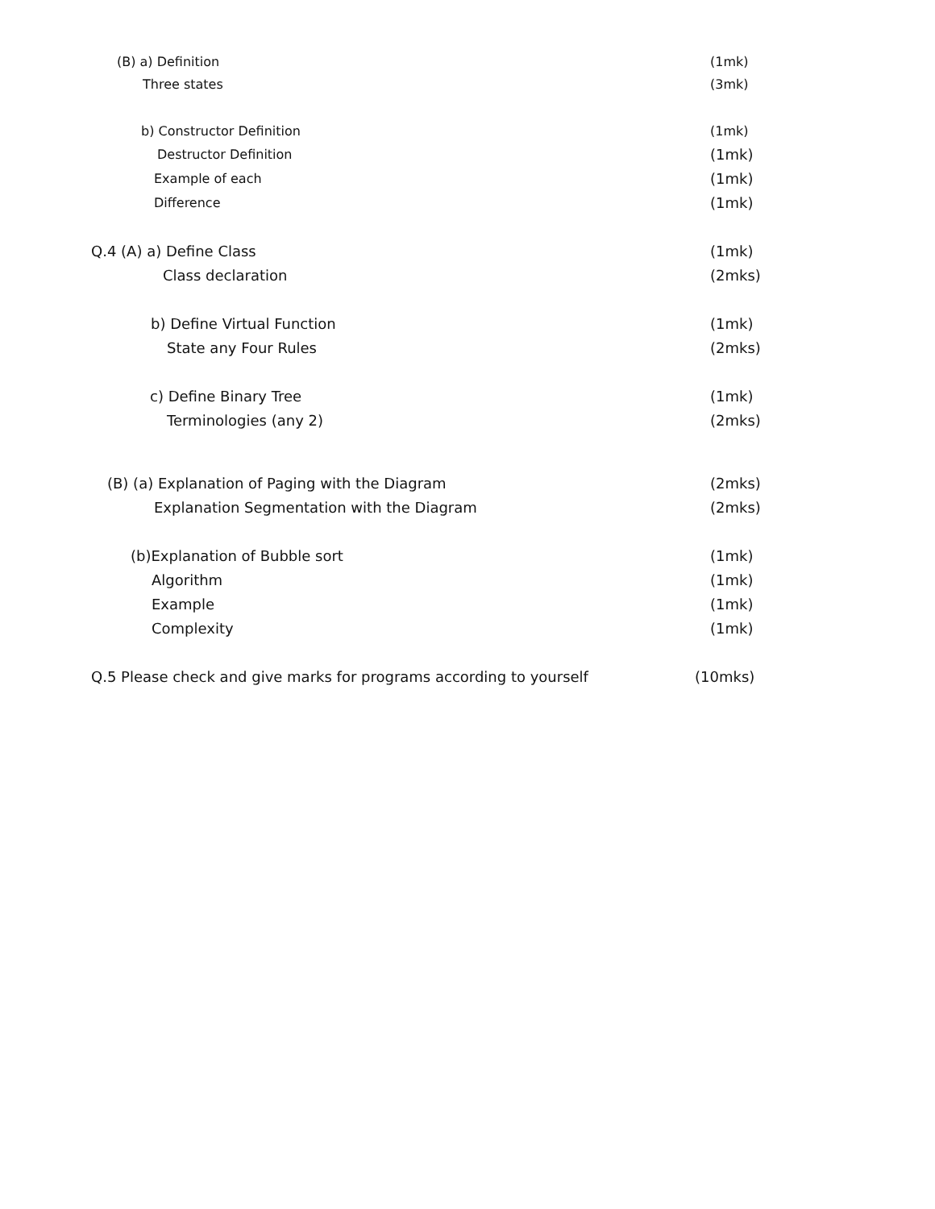(B) a) Definition (1mk)
Three states (3mk)
b) Constructor Definition (1mk)
Destructor Definition (1mk)
Example of each (1mk)
Difference (1mk)
Q.4 (A) a) Define Class (1mk)
Class declaration (2mks)
b) Define Virtual Function (1mk)
State any Four Rules (2mks)
c) Define Binary Tree (1mk)
Terminologies (any 2) (2mks)
(B) (a) Explanation of Paging with the Diagram (2mks)
Explanation Segmentation with the Diagram (2mks)
(b)Explanation of Bubble sort (1mk)
Algorithm (1mk)
Example (1mk)
Complexity (1mk)
Q.5 Please check and give marks for programs according to yourself (10mks)